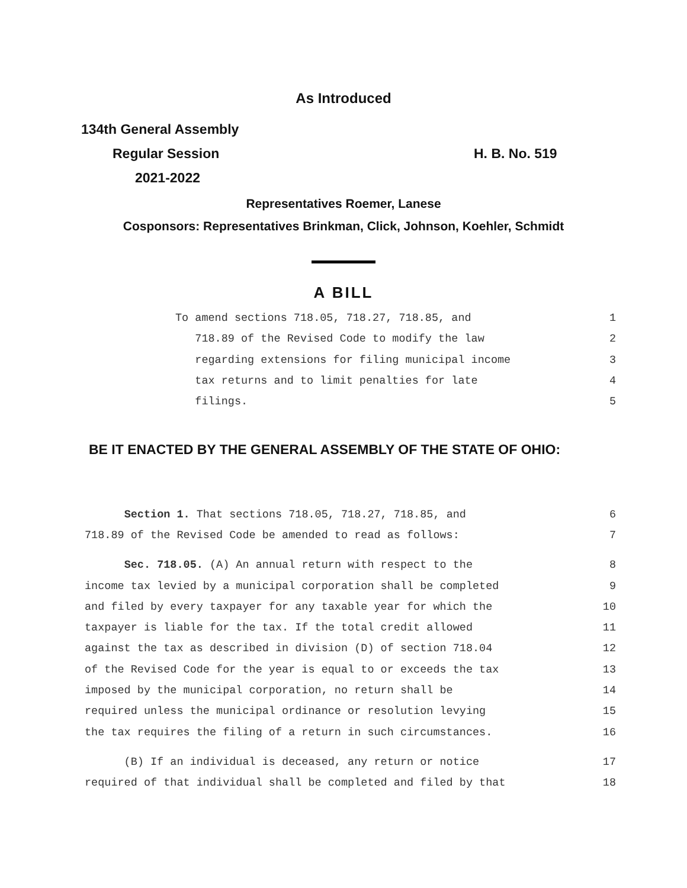As Introduced
134th General Assembly
Regular Session H. B. No. 519
2021-2022
Representatives Roemer, Lanese
Cosponsors: Representatives Brinkman, Click, Johnson, Koehler, Schmidt
A BILL
To amend sections 718.05, 718.27, 718.85, and 1
718.89 of the Revised Code to modify the law 2
regarding extensions for filing municipal income 3
tax returns and to limit penalties for late 4
filings. 5
BE IT ENACTED BY THE GENERAL ASSEMBLY OF THE STATE OF OHIO:
Section 1. That sections 718.05, 718.27, 718.85, and 6
718.89 of the Revised Code be amended to read as follows: 7
Sec. 718.05. (A) An annual return with respect to the 8
income tax levied by a municipal corporation shall be completed 9
and filed by every taxpayer for any taxable year for which the 10
taxpayer is liable for the tax. If the total credit allowed 11
against the tax as described in division (D) of section 718.04 12
of the Revised Code for the year is equal to or exceeds the tax 13
imposed by the municipal corporation, no return shall be 14
required unless the municipal ordinance or resolution levying 15
the tax requires the filing of a return in such circumstances. 16
(B) If an individual is deceased, any return or notice 17
required of that individual shall be completed and filed by that 18